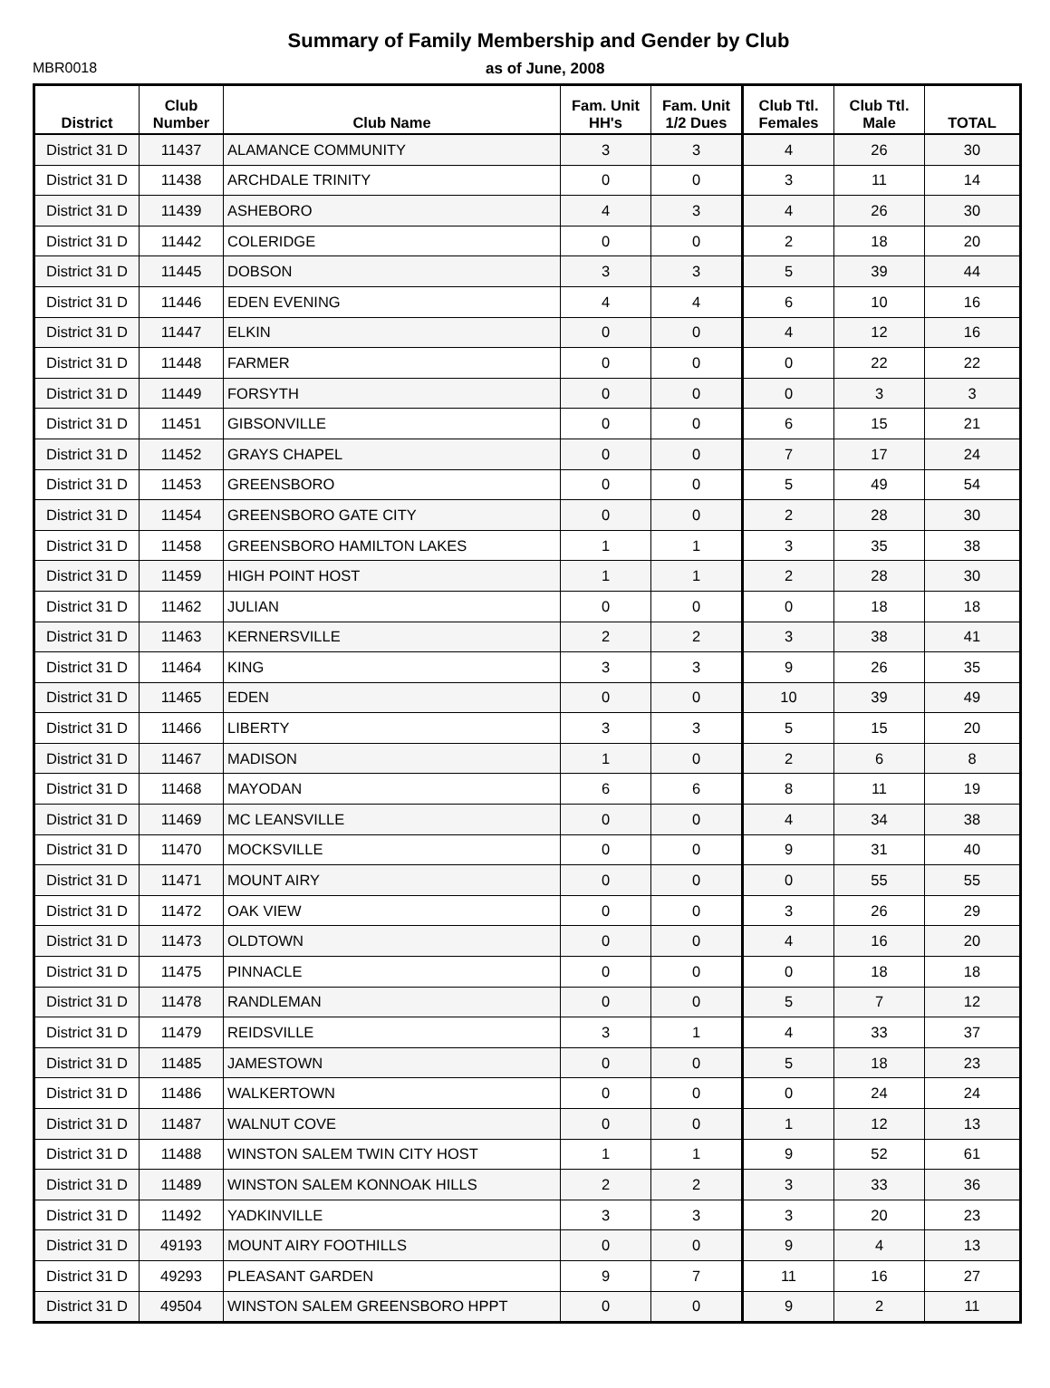Summary of Family Membership and Gender by Club
MBR0018 as of June, 2008
| District | Club Number | Club Name | Fam. Unit HH's | Fam. Unit 1/2 Dues | Club Ttl. Females | Club Ttl. Male | TOTAL |
| --- | --- | --- | --- | --- | --- | --- | --- |
| District 31 D | 11437 | ALAMANCE COMMUNITY | 3 | 3 | 4 | 26 | 30 |
| District 31 D | 11438 | ARCHDALE TRINITY | 0 | 0 | 3 | 11 | 14 |
| District 31 D | 11439 | ASHEBORO | 4 | 3 | 4 | 26 | 30 |
| District 31 D | 11442 | COLERIDGE | 0 | 0 | 2 | 18 | 20 |
| District 31 D | 11445 | DOBSON | 3 | 3 | 5 | 39 | 44 |
| District 31 D | 11446 | EDEN EVENING | 4 | 4 | 6 | 10 | 16 |
| District 31 D | 11447 | ELKIN | 0 | 0 | 4 | 12 | 16 |
| District 31 D | 11448 | FARMER | 0 | 0 | 0 | 22 | 22 |
| District 31 D | 11449 | FORSYTH | 0 | 0 | 0 | 3 | 3 |
| District 31 D | 11451 | GIBSONVILLE | 0 | 0 | 6 | 15 | 21 |
| District 31 D | 11452 | GRAYS CHAPEL | 0 | 0 | 7 | 17 | 24 |
| District 31 D | 11453 | GREENSBORO | 0 | 0 | 5 | 49 | 54 |
| District 31 D | 11454 | GREENSBORO GATE CITY | 0 | 0 | 2 | 28 | 30 |
| District 31 D | 11458 | GREENSBORO HAMILTON LAKES | 1 | 1 | 3 | 35 | 38 |
| District 31 D | 11459 | HIGH POINT HOST | 1 | 1 | 2 | 28 | 30 |
| District 31 D | 11462 | JULIAN | 0 | 0 | 0 | 18 | 18 |
| District 31 D | 11463 | KERNERSVILLE | 2 | 2 | 3 | 38 | 41 |
| District 31 D | 11464 | KING | 3 | 3 | 9 | 26 | 35 |
| District 31 D | 11465 | EDEN | 0 | 0 | 10 | 39 | 49 |
| District 31 D | 11466 | LIBERTY | 3 | 3 | 5 | 15 | 20 |
| District 31 D | 11467 | MADISON | 1 | 0 | 2 | 6 | 8 |
| District 31 D | 11468 | MAYODAN | 6 | 6 | 8 | 11 | 19 |
| District 31 D | 11469 | MC LEANSVILLE | 0 | 0 | 4 | 34 | 38 |
| District 31 D | 11470 | MOCKSVILLE | 0 | 0 | 9 | 31 | 40 |
| District 31 D | 11471 | MOUNT AIRY | 0 | 0 | 0 | 55 | 55 |
| District 31 D | 11472 | OAK VIEW | 0 | 0 | 3 | 26 | 29 |
| District 31 D | 11473 | OLDTOWN | 0 | 0 | 4 | 16 | 20 |
| District 31 D | 11475 | PINNACLE | 0 | 0 | 0 | 18 | 18 |
| District 31 D | 11478 | RANDLEMAN | 0 | 0 | 5 | 7 | 12 |
| District 31 D | 11479 | REIDSVILLE | 3 | 1 | 4 | 33 | 37 |
| District 31 D | 11485 | JAMESTOWN | 0 | 0 | 5 | 18 | 23 |
| District 31 D | 11486 | WALKERTOWN | 0 | 0 | 0 | 24 | 24 |
| District 31 D | 11487 | WALNUT COVE | 0 | 0 | 1 | 12 | 13 |
| District 31 D | 11488 | WINSTON SALEM TWIN CITY HOST | 1 | 1 | 9 | 52 | 61 |
| District 31 D | 11489 | WINSTON SALEM KONNOAK HILLS | 2 | 2 | 3 | 33 | 36 |
| District 31 D | 11492 | YADKINVILLE | 3 | 3 | 3 | 20 | 23 |
| District 31 D | 49193 | MOUNT AIRY FOOTHILLS | 0 | 0 | 9 | 4 | 13 |
| District 31 D | 49293 | PLEASANT GARDEN | 9 | 7 | 11 | 16 | 27 |
| District 31 D | 49504 | WINSTON SALEM GREENSBORO HPPT | 0 | 0 | 9 | 2 | 11 |